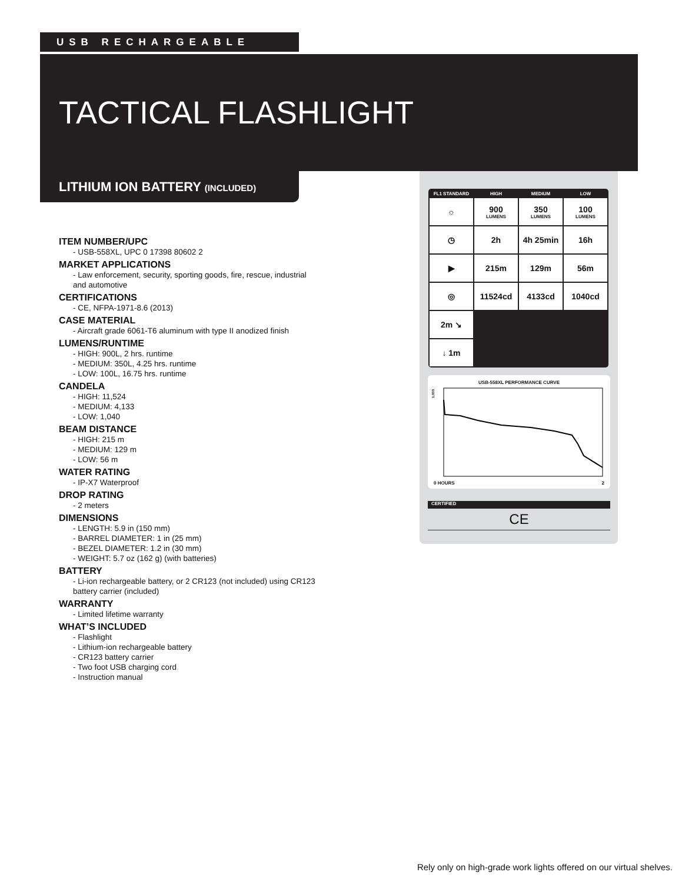USB RECHARGEABLE
TACTICAL FLASHLIGHT
LITHIUM ION BATTERY (INCLUDED)
ITEM NUMBER/UPC
- USB-558XL, UPC 0 17398 80602 2
MARKET APPLICATIONS
- Law enforcement, security, sporting goods, fire, rescue, industrial and automotive
CERTIFICATIONS
- CE, NFPA-1971-8.6 (2013)
CASE MATERIAL
- Aircraft grade 6061-T6 aluminum with type II anodized finish
LUMENS/RUNTIME
- HIGH: 900L, 2 hrs. runtime
- MEDIUM: 350L, 4.25 hrs. runtime
- LOW: 100L, 16.75 hrs. runtime
CANDELA
- HIGH: 11,524
- MEDIUM: 4,133
- LOW: 1,040
BEAM DISTANCE
- HIGH: 215 m
- MEDIUM: 129 m
- LOW: 56 m
WATER RATING
- IP-X7 Waterproof
DROP RATING
- 2 meters
DIMENSIONS
- LENGTH: 5.9 in (150 mm)
- BARREL DIAMETER: 1 in (25 mm)
- BEZEL DIAMETER: 1.2 in (30 mm)
- WEIGHT: 5.7 oz (162 g) (with batteries)
BATTERY
- Li-ion rechargeable battery, or 2 CR123 (not included) using CR123 battery carrier (included)
WARRANTY
- Limited lifetime warranty
WHAT’S INCLUDED
- Flashlight
- Lithium-ion rechargeable battery
- CR123 battery carrier
- Two foot USB charging cord
- Instruction manual
| FL1 STANDARD | HIGH | MEDIUM | LOW |
| --- | --- | --- | --- |
| ☼ | 900 LUMENS | 350 LUMENS | 100 LUMENS |
| ◷ | 2h | 4h 25min | 16h |
| ▶ | 215m | 129m | 56m |
| ◎ | 11524cd | 4133cd | 1040cd |
| 2m ↘ | | | |
| ↓ 1m | | | |
USB-558XL PERFORMANCE CURVE
1,000
0 HOURS 2
CERTIFIED
CE
Rely only on high-grade work lights offered on our virtual shelves.